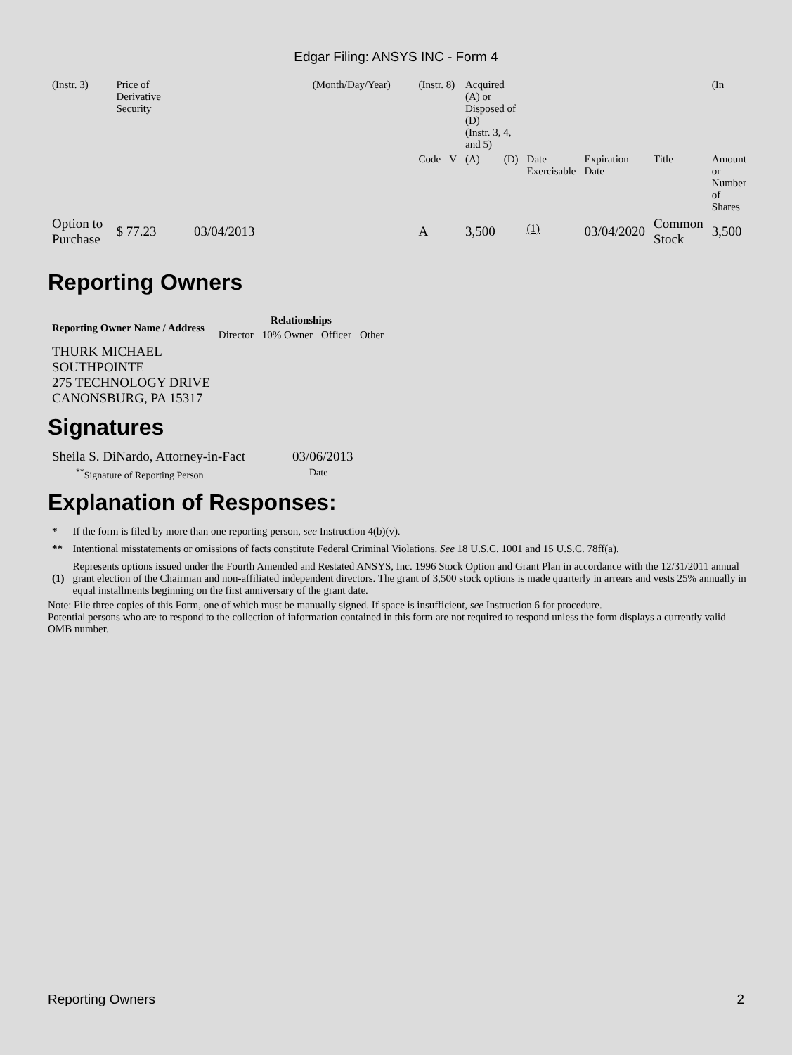Edgar Filing: ANSYS INC - Form 4
| (Instr. 3) | Price of Derivative Security | | (Month/Day/Year) | (Instr. 8) | | Acquired (A) or Disposed of (D) (Instr. 3, 4, and 5) | | | | | (In |
| | | | | Code | V | (A) | (D) | Date Exercisable | Expiration Date | Title | Amount or Number of Shares |
| Option to Purchase | $ 77.23 | 03/04/2013 | | A | | 3,500 | | <sup>(1)</sup> | 03/04/2020 | Common Stock | 3,500 |
Reporting Owners
| Reporting Owner Name / Address | Relationships | | | |
| --- | --- | --- | --- | --- |
| | Director | 10% Owner | Officer | Other |
| THURK MICHAEL SOUTHPOINTE 275 TECHNOLOGY DRIVE CANONSBURG, PA 15317 | | | | |
Signatures
| Sheila S. DiNardo, Attorney-in-Fact | 03/06/2013 |
| <sup>**</sup> Signature of Reporting Person | Date |
Explanation of Responses:
| * | If the form is filed by more than one reporting person, see Instruction 4(b)(v). |
| ** | Intentional misstatements or omissions of facts constitute Federal Criminal Violations. See 18 U.S.C. 1001 and 15 U.S.C. 78ff(a). |
| (1) | Represents options issued under the Fourth Amended and Restated ANSYS, Inc. 1996 Stock Option and Grant Plan in accordance with the 12/31/2011 annual grant election of the Chairman and non-affiliated independent directors. The grant of 3,500 stock options is made quarterly in arrears and vests 25% annually in equal installments beginning on the first anniversary of the grant date. |
Note: File three copies of this Form, one of which must be manually signed. If space is insufficient, see Instruction 6 for procedure.
Potential persons who are to respond to the collection of information contained in this form are not required to respond unless the form displays a currently valid OMB number.
Reporting Owners 2